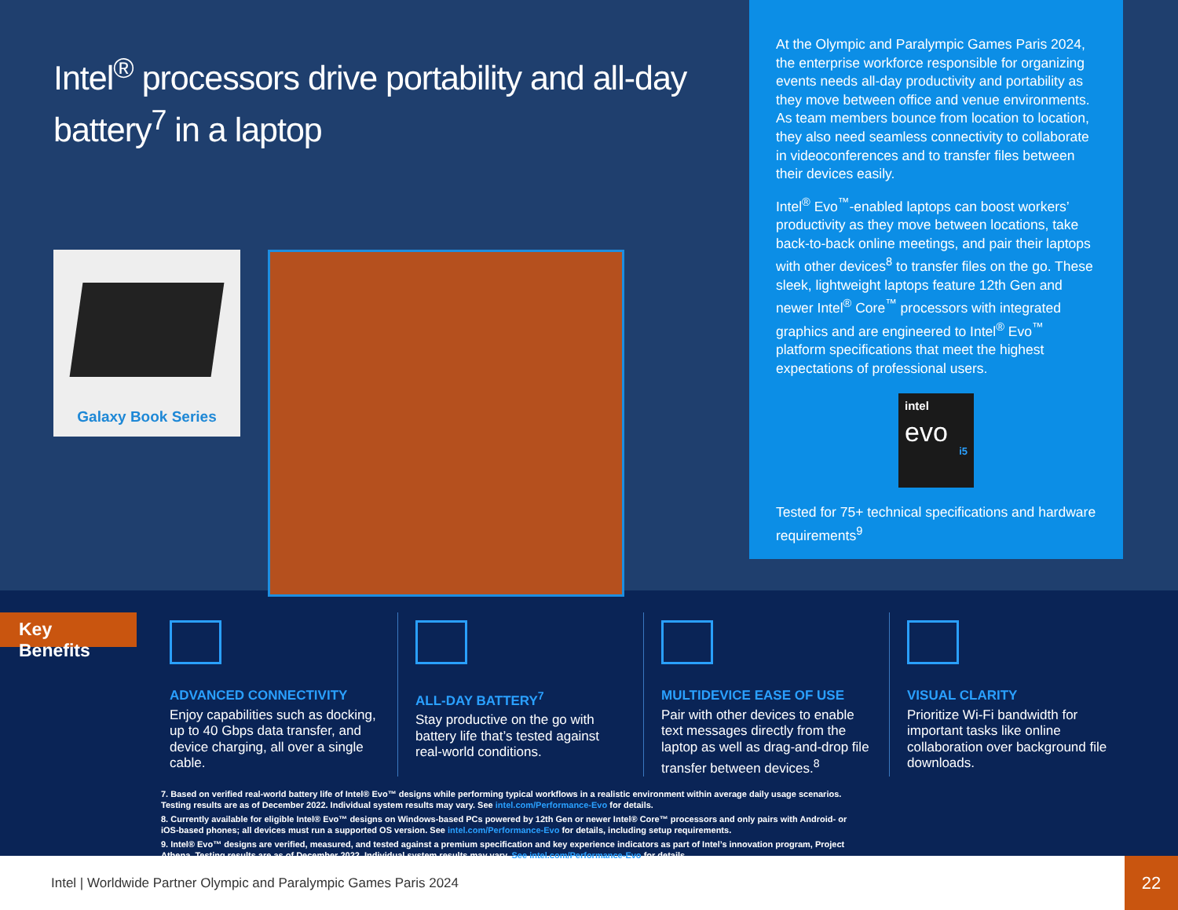Intel<sup>®</sup> processors drive portability and all-day battery<sup>7</sup> in a laptop
Galaxy Book Series
At the Olympic and Paralympic Games Paris 2024, the enterprise workforce responsible for organizing events needs all-day productivity and portability as they move between office and venue environments. As team members bounce from location to location, they also need seamless connectivity to collaborate in videoconferences and to transfer files between their devices easily.
Intel<sup>®</sup> Evo<sup>™</sup>-enabled laptops can boost workers’ productivity as they move between locations, take back-to-back online meetings, and pair their laptops with other devices<sup>8</sup> to transfer files on the go. These sleek, lightweight laptops feature 12th Gen and newer Intel<sup>®</sup> Core<sup>™</sup> processors with integrated graphics and are engineered to Intel<sup>®</sup> Evo<sup>™</sup> platform specifications that meet the highest expectations of professional users.
intel
evo
i5
Tested for 75+ technical specifications and hardware requirements<sup>9</sup>
Key Benefits
ADVANCED CONNECTIVITY
Enjoy capabilities such as docking, up to 40 Gbps data transfer, and device charging, all over a single cable.
ALL-DAY BATTERY<sup>7</sup>
Stay productive on the go with battery life that’s tested against real-world conditions.
MULTIDEVICE EASE OF USE
Pair with other devices to enable text messages directly from the laptop as well as drag-and-drop file transfer between devices.<sup>8</sup>
VISUAL CLARITY
Prioritize Wi-Fi bandwidth for important tasks like online collaboration over background file downloads.
7. Based on verified real-world battery life of Intel® Evo™ designs while performing typical workflows in a realistic environment within average daily usage scenarios. Testing results are as of December 2022. Individual system results may vary. See intel.com/Performance-Evo for details.
8. Currently available for eligible Intel® Evo™ designs on Windows-based PCs powered by 12th Gen or newer Intel® Core™ processors and only pairs with Android- or iOS-based phones; all devices must run a supported OS version. See intel.com/Performance-Evo for details, including setup requirements.
9. Intel® Evo™ designs are verified, measured, and tested against a premium specification and key experience indicators as part of Intel’s innovation program, Project Athena. Testing results are as of December 2022. Individual system results may vary. See intel.com/Performance-Evo for details.
Intel | Worldwide Partner Olympic and Paralympic Games Paris 2024
22